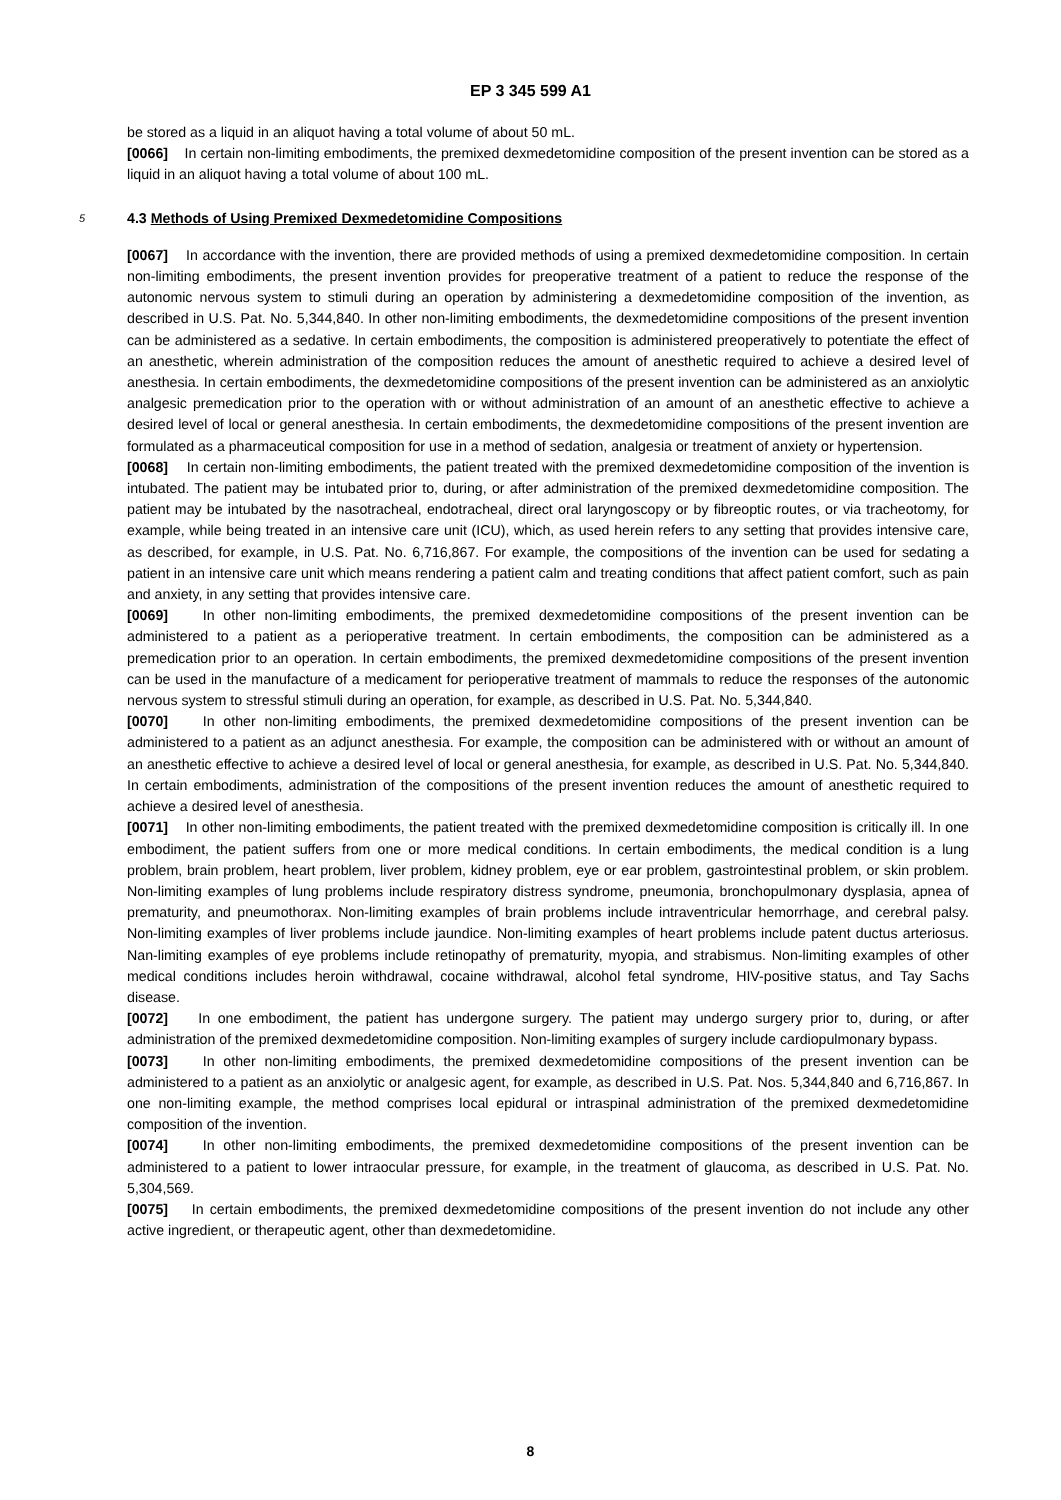EP 3 345 599 A1
be stored as a liquid in an aliquot having a total volume of about 50 mL.
[0066] In certain non-limiting embodiments, the premixed dexmedetomidine composition of the present invention can be stored as a liquid in an aliquot having a total volume of about 100 mL.
5 4.3 Methods of Using Premixed Dexmedetomidine Compositions
[0067] In accordance with the invention, there are provided methods of using a premixed dexmedetomidine composition. In certain non-limiting embodiments, the present invention provides for preoperative treatment of a patient to reduce the response of the autonomic nervous system to stimuli during an operation by administering a dexmedetomidine composition of the invention, as described in U.S. Pat. No. 5,344,840. In other non-limiting embodiments, the dexmedetomidine compositions of the present invention can be administered as a sedative. In certain embodiments, the composition is administered preoperatively to potentiate the effect of an anesthetic, wherein administration of the composition reduces the amount of anesthetic required to achieve a desired level of anesthesia. In certain embodiments, the dexmedetomidine compositions of the present invention can be administered as an anxiolytic analgesic premedication prior to the operation with or without administration of an amount of an anesthetic effective to achieve a desired level of local or general anesthesia. In certain embodiments, the dexmedetomidine compositions of the present invention are formulated as a pharmaceutical composition for use in a method of sedation, analgesia or treatment of anxiety or hypertension.
[0068] In certain non-limiting embodiments, the patient treated with the premixed dexmedetomidine composition of the invention is intubated. The patient may be intubated prior to, during, or after administration of the premixed dexmedetomidine composition. The patient may be intubated by the nasotracheal, endotracheal, direct oral laryngoscopy or by fibreoptic routes, or via tracheotomy, for example, while being treated in an intensive care unit (ICU), which, as used herein refers to any setting that provides intensive care, as described, for example, in U.S. Pat. No. 6,716,867. For example, the compositions of the invention can be used for sedating a patient in an intensive care unit which means rendering a patient calm and treating conditions that affect patient comfort, such as pain and anxiety, in any setting that provides intensive care.
[0069] In other non-limiting embodiments, the premixed dexmedetomidine compositions of the present invention can be administered to a patient as a perioperative treatment. In certain embodiments, the composition can be administered as a premedication prior to an operation. In certain embodiments, the premixed dexmedetomidine compositions of the present invention can be used in the manufacture of a medicament for perioperative treatment of mammals to reduce the responses of the autonomic nervous system to stressful stimuli during an operation, for example, as described in U.S. Pat. No. 5,344,840.
[0070] In other non-limiting embodiments, the premixed dexmedetomidine compositions of the present invention can be administered to a patient as an adjunct anesthesia. For example, the composition can be administered with or without an amount of an anesthetic effective to achieve a desired level of local or general anesthesia, for example, as described in U.S. Pat. No. 5,344,840. In certain embodiments, administration of the compositions of the present invention reduces the amount of anesthetic required to achieve a desired level of anesthesia.
[0071] In other non-limiting embodiments, the patient treated with the premixed dexmedetomidine composition is critically ill. In one embodiment, the patient suffers from one or more medical conditions. In certain embodiments, the medical condition is a lung problem, brain problem, heart problem, liver problem, kidney problem, eye or ear problem, gastrointestinal problem, or skin problem. Non-limiting examples of lung problems include respiratory distress syndrome, pneumonia, bronchopulmonary dysplasia, apnea of prematurity, and pneumothorax. Non-limiting examples of brain problems include intraventricular hemorrhage, and cerebral palsy. Non-limiting examples of liver problems include jaundice. Non-limiting examples of heart problems include patent ductus arteriosus. Nan-limiting examples of eye problems include retinopathy of prematurity, myopia, and strabismus. Non-limiting examples of other medical conditions includes heroin withdrawal, cocaine withdrawal, alcohol fetal syndrome, HIV-positive status, and Tay Sachs disease.
[0072] In one embodiment, the patient has undergone surgery. The patient may undergo surgery prior to, during, or after administration of the premixed dexmedetomidine composition. Non-limiting examples of surgery include cardiopulmonary bypass.
[0073] In other non-limiting embodiments, the premixed dexmedetomidine compositions of the present invention can be administered to a patient as an anxiolytic or analgesic agent, for example, as described in U.S. Pat. Nos. 5,344,840 and 6,716,867. In one non-limiting example, the method comprises local epidural or intraspinal administration of the premixed dexmedetomidine composition of the invention.
[0074] In other non-limiting embodiments, the premixed dexmedetomidine compositions of the present invention can be administered to a patient to lower intraocular pressure, for example, in the treatment of glaucoma, as described in U.S. Pat. No. 5,304,569.
[0075] In certain embodiments, the premixed dexmedetomidine compositions of the present invention do not include any other active ingredient, or therapeutic agent, other than dexmedetomidine.
8